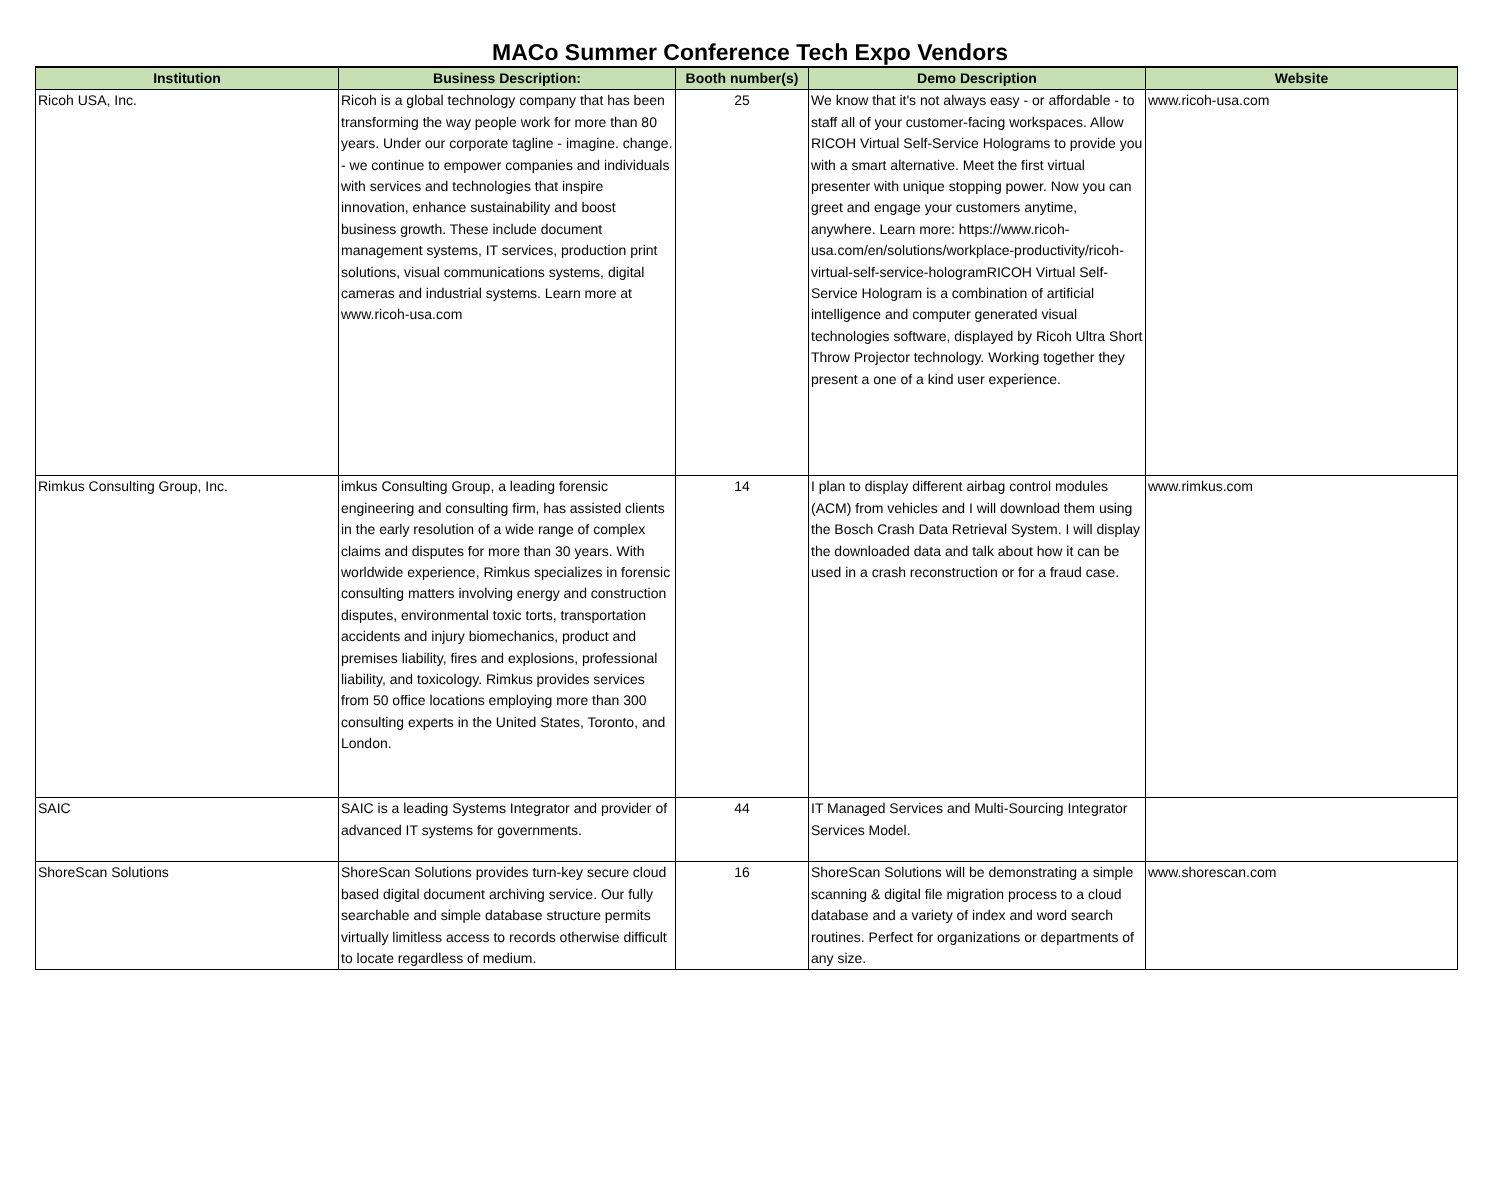MACo Summer Conference Tech Expo Vendors
| Institution | Business Description: | Booth number(s) | Demo Description | Website |
| --- | --- | --- | --- | --- |
| Ricoh USA, Inc. | Ricoh is a global technology company that has been transforming the way people work for more than 80 years. Under our corporate tagline - imagine. change. - we continue to empower companies and individuals with services and technologies that inspire innovation, enhance sustainability and boost business growth. These include document management systems, IT services, production print solutions, visual communications systems, digital cameras and industrial systems. Learn more at www.ricoh-usa.com | 25 | We know that it's not always easy - or affordable - to staff all of your customer-facing workspaces. Allow RICOH Virtual Self-Service Holograms to provide you with a smart alternative. Meet the first virtual presenter with unique stopping power. Now you can greet and engage your customers anytime, anywhere. Learn more: https://www.ricoh-usa.com/en/solutions/workplace-productivity/ricoh-virtual-self-service-hologramRICOH Virtual Self-Service Hologram is a combination of artificial intelligence and computer generated visual technologies software, displayed by Ricoh Ultra Short Throw Projector technology. Working together they present a one of a kind user experience. | www.ricoh-usa.com |
| Rimkus Consulting Group, Inc. | imkus Consulting Group, a leading forensic engineering and consulting firm, has assisted clients in the early resolution of a wide range of complex claims and disputes for more than 30 years. With worldwide experience, Rimkus specializes in forensic consulting matters involving energy and construction disputes, environmental toxic torts, transportation accidents and injury biomechanics, product and premises liability, fires and explosions, professional liability, and toxicology. Rimkus provides services from 50 office locations employing more than 300 consulting experts in the United States, Toronto, and London. | 14 | I plan to display different airbag control modules (ACM) from vehicles and I will download them using the Bosch Crash Data Retrieval System. I will display the downloaded data and talk about how it can be used in a crash reconstruction or for a fraud case. | www.rimkus.com |
| SAIC | SAIC is a leading Systems Integrator and provider of advanced IT systems for governments. | 44 | IT Managed Services and Multi-Sourcing Integrator Services Model. | |
| ShoreScan Solutions | ShoreScan Solutions provides turn-key secure cloud based digital document archiving service. Our fully searchable and simple database structure permits virtually limitless access to records otherwise difficult to locate regardless of medium. | 16 | ShoreScan Solutions will be demonstrating a simple scanning & digital file migration process to a cloud database and a variety of index and word search routines. Perfect for organizations or departments of any size. | www.shorescan.com |